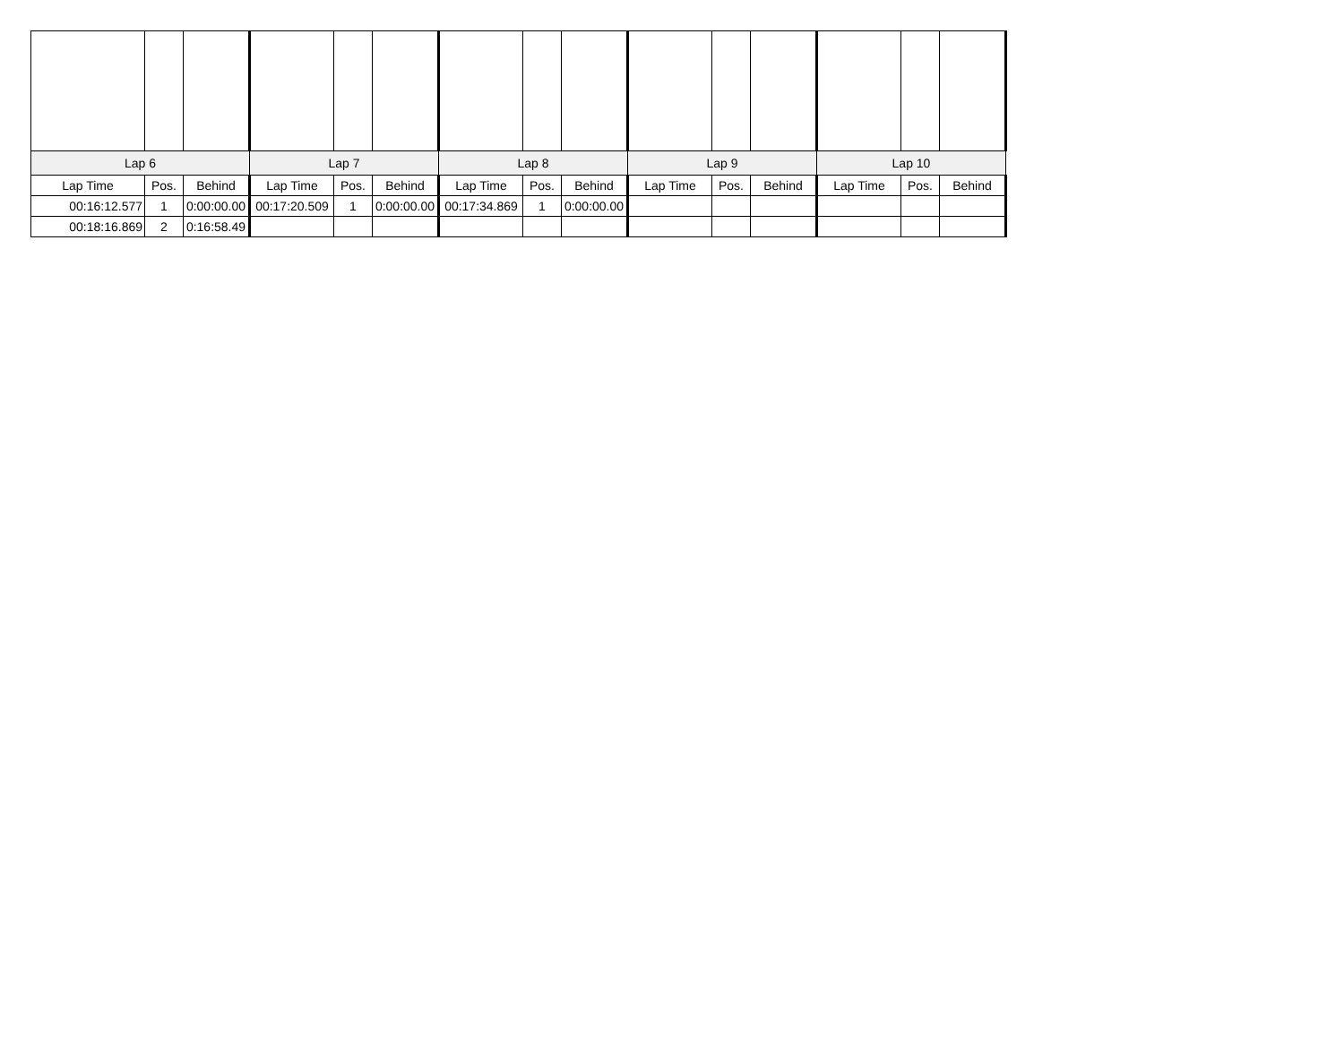| Lap 6 | | | Lap 7 | | | Lap 8 | | | Lap 9 | | | Lap 10 | | |
| --- | --- | --- | --- | --- | --- | --- | --- | --- | --- | --- | --- | --- | --- | --- |
| Lap Time | Pos. | Behind | Lap Time | Pos. | Behind | Lap Time | Pos. | Behind | Lap Time | Pos. | Behind | Lap Time | Pos. | Behind |
| 00:16:12.577 | 1 | 0:00:00.00 | 00:17:20.509 | 1 | 0:00:00.00 | 00:17:34.869 | 1 | 0:00:00.00 | | | | | | |
| 00:18:16.869 | 2 | 0:16:58.49 | | | | | | | | | | | | |